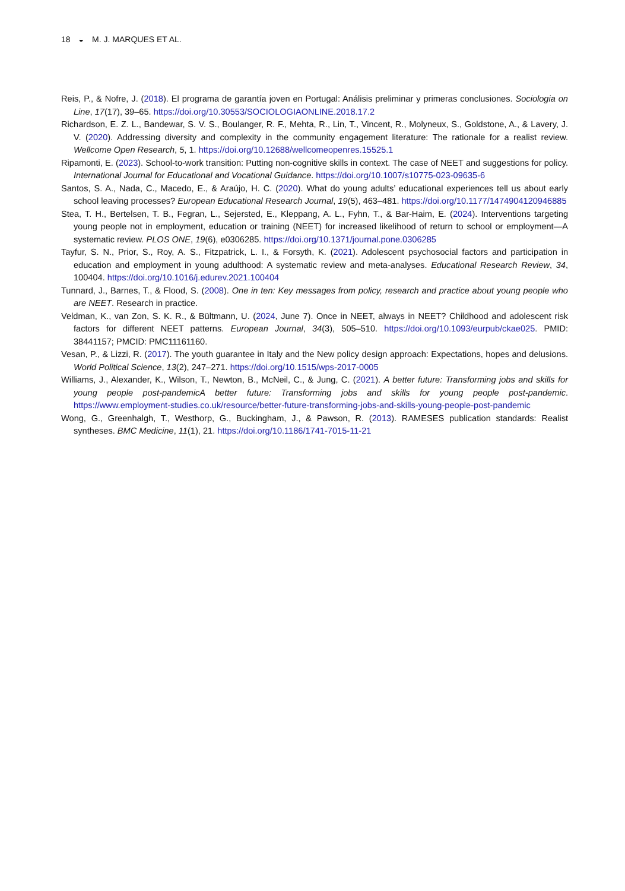18 ◒ M. J. MARQUES ET AL.
Reis, P., & Nofre, J. (2018). El programa de garantía joven en Portugal: Análisis preliminar y primeras conclusiones. Sociologia on Line, 17(17), 39–65. https://doi.org/10.30553/SOCIOLOGIAONLINE.2018.17.2
Richardson, E. Z. L., Bandewar, S. V. S., Boulanger, R. F., Mehta, R., Lin, T., Vincent, R., Molyneux, S., Goldstone, A., & Lavery, J. V. (2020). Addressing diversity and complexity in the community engagement literature: The rationale for a realist review. Wellcome Open Research, 5, 1. https://doi.org/10.12688/wellcomeopenres.15525.1
Ripamonti, E. (2023). School-to-work transition: Putting non-cognitive skills in context. The case of NEET and sugges­tions for policy. International Journal for Educational and Vocational Guidance. https://doi.org/10.1007/s10775-023-09635-6
Santos, S. A., Nada, C., Macedo, E., & Araújo, H. C. (2020). What do young adults’ educational experiences tell us about early school leaving processes? European Educational Research Journal, 19(5), 463–481. https://doi.org/10.1177/1474904120946885
Stea, T. H., Bertelsen, T. B., Fegran, L., Sejersted, E., Kleppang, A. L., Fyhn, T., & Bar-Haim, E. (2024). Interventions targeting young people not in employment, education or training (NEET) for increased likelihood of return to school or employment—A systematic review. PLOS ONE, 19(6), e0306285. https://doi.org/10.1371/journal.pone.0306285
Tayfur, S. N., Prior, S., Roy, A. S., Fitzpatrick, L. I., & Forsyth, K. (2021). Adolescent psychosocial factors and participation in education and employment in young adulthood: A systematic review and meta-analyses. Educational Research Review, 34, 100404. https://doi.org/10.1016/j.edurev.2021.100404
Tunnard, J., Barnes, T., & Flood, S. (2008). One in ten: Key messages from policy, research and practice about young people who are NEET. Research in practice.
Veldman, K., van Zon, S. K. R., & Bültmann, U. (2024, June 7). Once in NEET, always in NEET? Childhood and adolescent risk factors for different NEET patterns. European Journal, 34(3), 505–510. https://doi.org/10.1093/eurpub/ckae025. PMID: 38441157; PMCID: PMC11161160.
Vesan, P., & Lizzi, R. (2017). The youth guarantee in Italy and the New policy design approach: Expectations, hopes and delusions. World Political Science, 13(2), 247–271. https://doi.org/10.1515/wps-2017-0005
Williams, J., Alexander, K., Wilson, T., Newton, B., McNeil, C., & Jung, C. (2021). A better future: Transforming jobs and skills for young people post-pandemicA better future: Transforming jobs and skills for young people post-pandemic. https://www.employment-studies.co.uk/resource/better-future-transforming-jobs-and-skills-young-people-post-pandemic
Wong, G., Greenhalgh, T., Westhorp, G., Buckingham, J., & Pawson, R. (2013). RAMESES publication standards: Realist syntheses. BMC Medicine, 11(1), 21. https://doi.org/10.1186/1741-7015-11-21